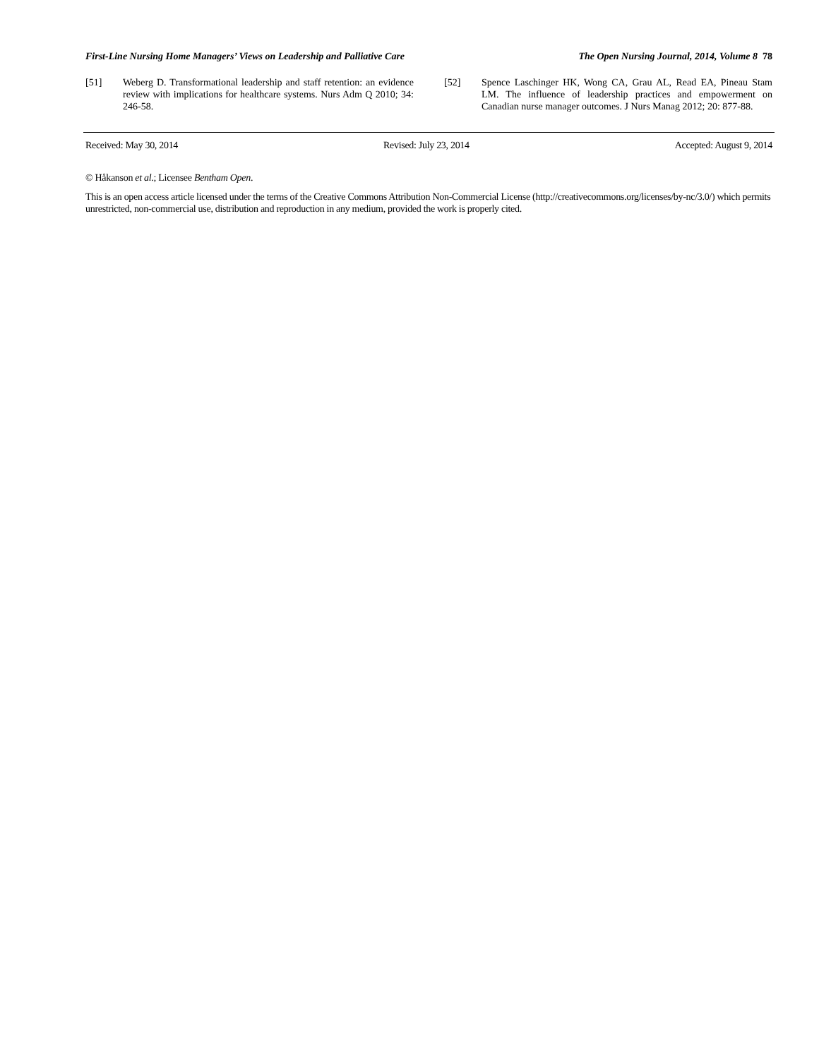First-Line Nursing Home Managers’ Views on Leadership and Palliative Care The Open Nursing Journal, 2014, Volume 8 78
[51] Weberg D. Transformational leadership and staff retention: an evidence review with implications for healthcare systems. Nurs Adm Q 2010; 34: 246-58.
[52] Spence Laschinger HK, Wong CA, Grau AL, Read EA, Pineau Stam LM. The influence of leadership practices and empowerment on Canadian nurse manager outcomes. J Nurs Manag 2012; 20: 877-88.
Received: May 30, 2014 Revised: July 23, 2014 Accepted: August 9, 2014
© Håkanson et al.; Licensee Bentham Open.
This is an open access article licensed under the terms of the Creative Commons Attribution Non-Commercial License (http://creativecommons.org/licenses/by-nc/3.0/) which permits unrestricted, non-commercial use, distribution and reproduction in any medium, provided the work is properly cited.